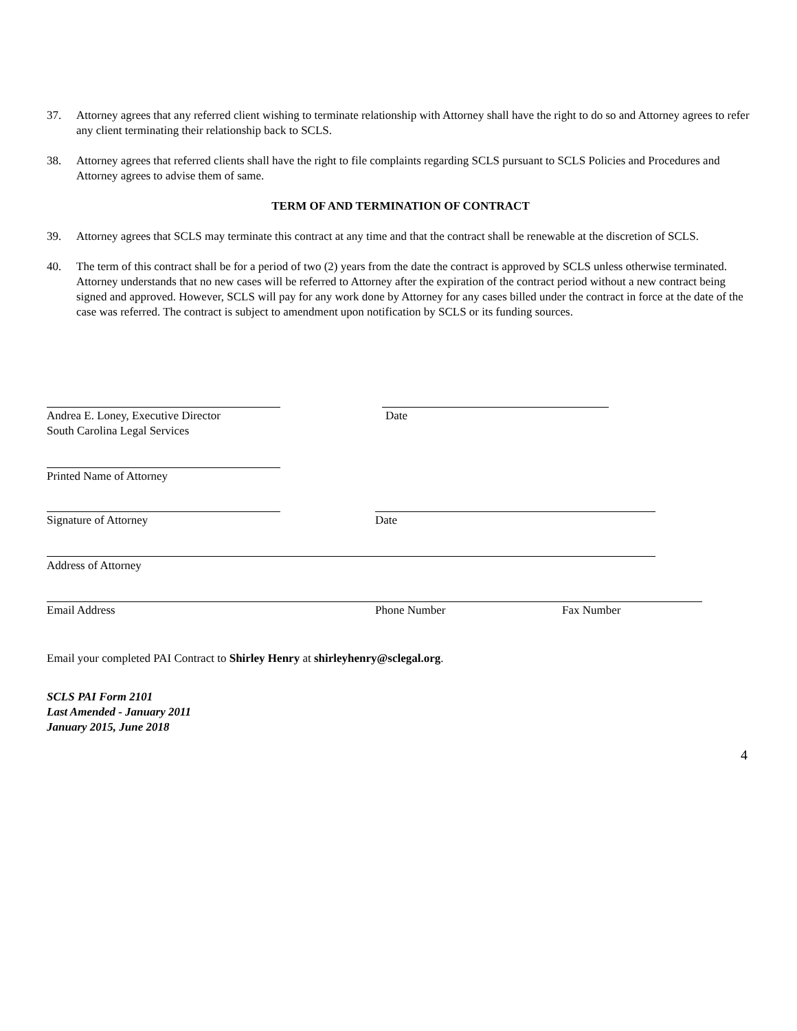37. Attorney agrees that any referred client wishing to terminate relationship with Attorney shall have the right to do so and Attorney agrees to refer any client terminating their relationship back to SCLS.
38. Attorney agrees that referred clients shall have the right to file complaints regarding SCLS pursuant to SCLS Policies and Procedures and Attorney agrees to advise them of same.
TERM OF AND TERMINATION OF CONTRACT
39. Attorney agrees that SCLS may terminate this contract at any time and that the contract shall be renewable at the discretion of SCLS.
40. The term of this contract shall be for a period of two (2) years from the date the contract is approved by SCLS unless otherwise terminated. Attorney understands that no new cases will be referred to Attorney after the expiration of the contract period without a new contract being signed and approved. However, SCLS will pay for any work done by Attorney for any cases billed under the contract in force at the date of the case was referred. The contract is subject to amendment upon notification by SCLS or its funding sources.
Andrea E. Loney, Executive Director Date South Carolina Legal Services Printed Name of Attorney Signature of Attorney Date Address of Attorney Email Address Phone Number Fax Number
Email your completed PAI Contract to Shirley Henry at shirleyhenry@sclegal.org.
SCLS PAI Form 2101
Last Amended - January 2011
January 2015, June 2018
4